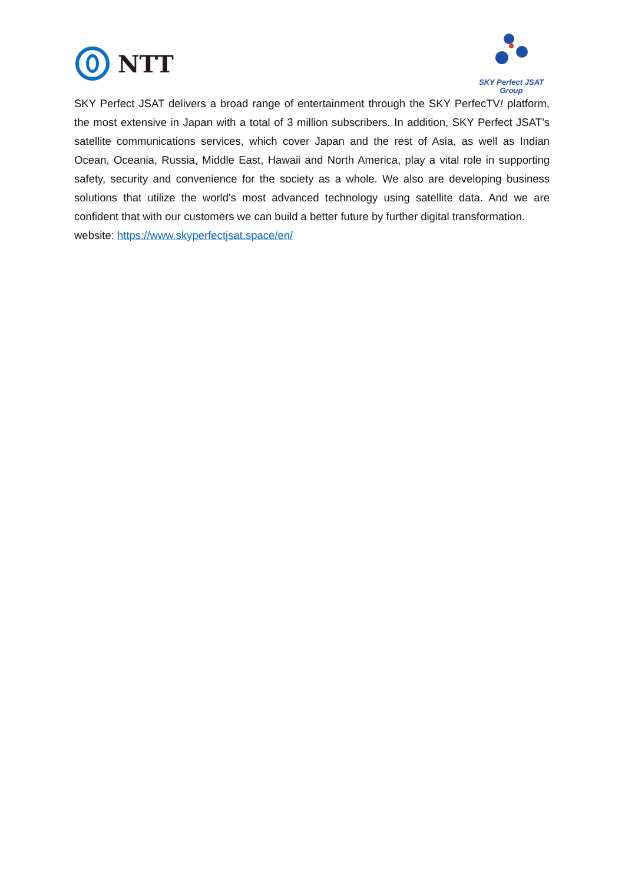NTT
SKY Perfect JSAT
Group
SKY Perfect JSAT delivers a broad range of entertainment through the SKY PerfecTV! platform, the most extensive in Japan with a total of 3 million subscribers. In addition, SKY Perfect JSAT’s satellite communications services, which cover Japan and the rest of Asia, as well as Indian Ocean, Oceania, Russia, Middle East, Hawaii and North America, play a vital role in supporting safety, security and convenience for the society as a whole. We also are developing business solutions that utilize the world's most advanced technology using satellite data. And we are confident that with our customers we can build a better future by further digital transformation.
website: https://www.skyperfectjsat.space/en/